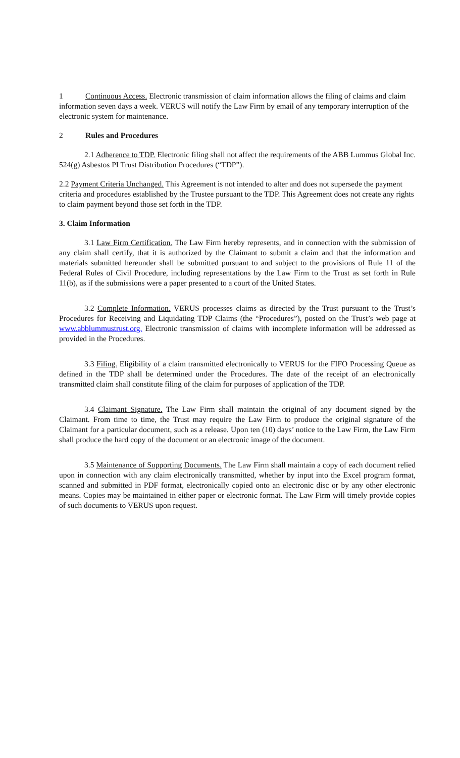1 Continuous Access. Electronic transmission of claim information allows the filing of claims and claim information seven days a week. VERUS will notify the Law Firm by email of any temporary interruption of the electronic system for maintenance.
2 Rules and Procedures
2.1 Adherence to TDP. Electronic filing shall not affect the requirements of the ABB Lummus Global Inc. 524(g) Asbestos PI Trust Distribution Procedures (“TDP”).
2.2 Payment Criteria Unchanged. This Agreement is not intended to alter and does not supersede the payment criteria and procedures established by the Trustee pursuant to the TDP. This Agreement does not create any rights to claim payment beyond those set forth in the TDP.
3. Claim Information
3.1 Law Firm Certification. The Law Firm hereby represents, and in connection with the submission of any claim shall certify, that it is authorized by the Claimant to submit a claim and that the information and materials submitted hereunder shall be submitted pursuant to and subject to the provisions of Rule 11 of the Federal Rules of Civil Procedure, including representations by the Law Firm to the Trust as set forth in Rule 11(b), as if the submissions were a paper presented to a court of the United States.
3.2 Complete Information. VERUS processes claims as directed by the Trust pursuant to the Trust’s Procedures for Receiving and Liquidating TDP Claims (the “Procedures”), posted on the Trust’s web page at www.abblummustrust.org. Electronic transmission of claims with incomplete information will be addressed as provided in the Procedures.
3.3 Filing. Eligibility of a claim transmitted electronically to VERUS for the FIFO Processing Queue as defined in the TDP shall be determined under the Procedures. The date of the receipt of an electronically transmitted claim shall constitute filing of the claim for purposes of application of the TDP.
3.4 Claimant Signature. The Law Firm shall maintain the original of any document signed by the Claimant. From time to time, the Trust may require the Law Firm to produce the original signature of the Claimant for a particular document, such as a release. Upon ten (10) days’ notice to the Law Firm, the Law Firm shall produce the hard copy of the document or an electronic image of the document.
3.5 Maintenance of Supporting Documents. The Law Firm shall maintain a copy of each document relied upon in connection with any claim electronically transmitted, whether by input into the Excel program format, scanned and submitted in PDF format, electronically copied onto an electronic disc or by any other electronic means. Copies may be maintained in either paper or electronic format. The Law Firm will timely provide copies of such documents to VERUS upon request.